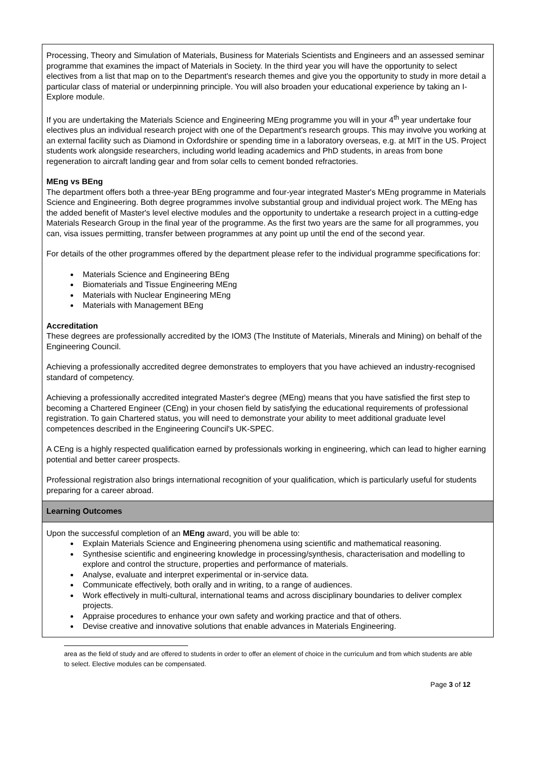| Processing, Theory and Simulation of Materials, Business for Materials Scientists and Engineers and an assessed seminar programme that examines the impact of Materials in Society. In the third year you will have the opportunity to select electives from a list that map on to the Department's research themes and give you the opportunity to study in more detail a particular class of material or underpinning principle. You will also broaden your educational experience by taking an I-Explore module. If you are undertaking the Materials Science and Engineering MEng programme you will in your 4<sup>th</sup> year undertake four electives plus an individual research project with one of the Department's research groups. This may involve you working at an external facility such as Diamond in Oxfordshire or spending time in a laboratory overseas, e.g. at MIT in the US. Project students work alongside researchers, including world leading academics and PhD students, in areas from bone regeneration to aircraft landing gear and from solar cells to cement bonded refractories. MEng vs BEng The department offers both a three-year BEng programme and four-year integrated Master's MEng programme in Materials Science and Engineering. Both degree programmes involve substantial group and individual project work. The MEng has the added benefit of Master's level elective modules and the opportunity to undertake a research project in a cutting-edge Materials Research Group in the final year of the programme. As the first two years are the same for all programmes, you can, visa issues permitting, transfer between programmes at any point up until the end of the second year. For details of the other programmes offered by the department please refer to the individual programme specifications for: Materials Science and Engineering BEng Biomaterials and Tissue Engineering MEng Materials with Nuclear Engineering MEng Materials with Management BEng Accreditation These degrees are professionally accredited by the IOM3 (The Institute of Materials, Minerals and Mining) on behalf of the Engineering Council. Achieving a professionally accredited degree demonstrates to employers that you have achieved an industry-recognised standard of competency. Achieving a professionally accredited integrated Master's degree (MEng) means that you have satisfied the first step to becoming a Chartered Engineer (CEng) in your chosen field by satisfying the educational requirements of professional registration. To gain Chartered status, you will need to demonstrate your ability to meet additional graduate level competences described in the Engineering Council's UK-SPEC. A CEng is a highly respected qualification earned by professionals working in engineering, which can lead to higher earning potential and better career prospects. Professional registration also brings international recognition of your qualification, which is particularly useful for students preparing for a career abroad. |
| Learning Outcomes |
| Upon the successful completion of an MEng award, you will be able to: Explain Materials Science and Engineering phenomena using scientific and mathematical reasoning. Synthesise scientific and engineering knowledge in processing/synthesis, characterisation and modelling to explore and control the structure, properties and performance of materials. Analyse, evaluate and interpret experimental or in-service data. Communicate effectively, both orally and in writing, to a range of audiences. Work effectively in multi-cultural, international teams and across disciplinary boundaries to deliver complex projects. Appraise procedures to enhance your own safety and working practice and that of others. Devise creative and innovative solutions that enable advances in Materials Engineering. |
area as the field of study and are offered to students in order to offer an element of choice in the curriculum and from which students are able to select. Elective modules can be compensated.
Page 3 of 12